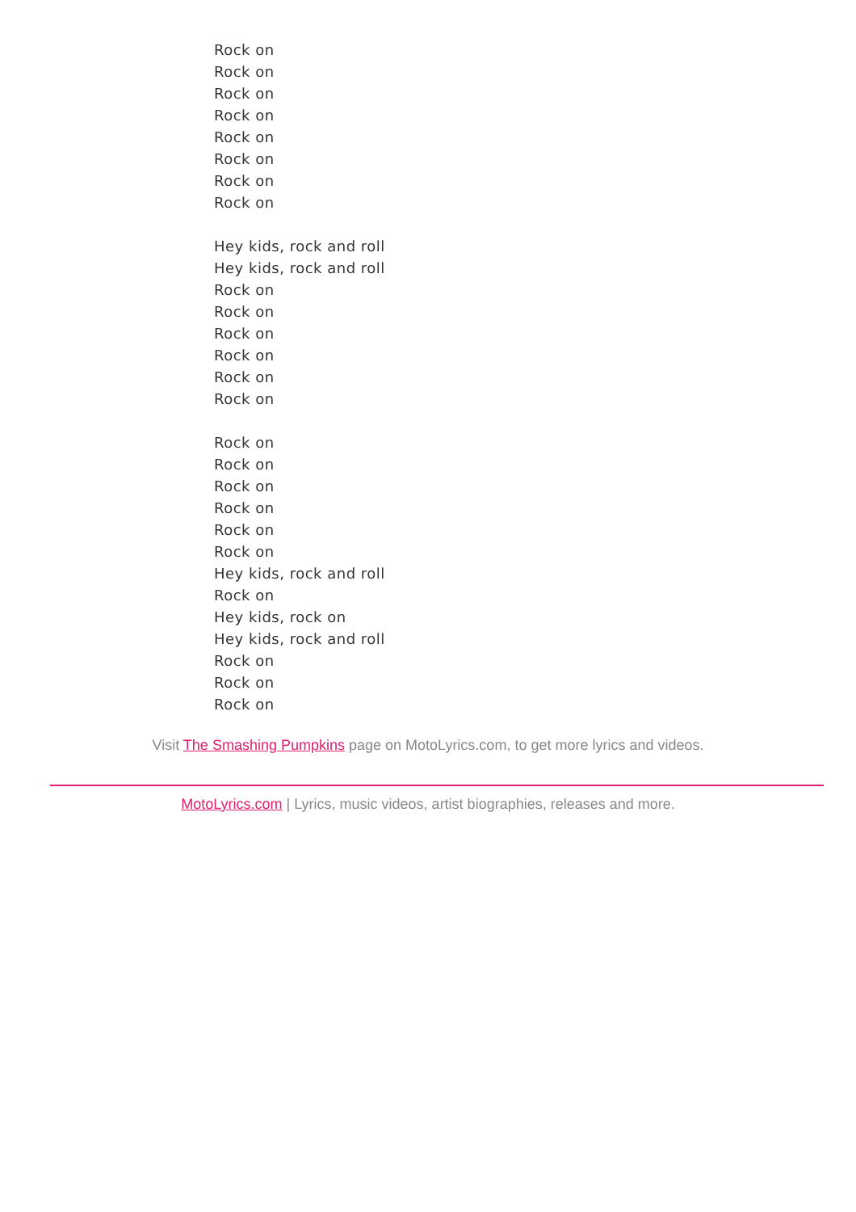Rock on
Rock on
Rock on
Rock on
Rock on
Rock on
Rock on
Rock on
Hey kids, rock and roll
Hey kids, rock and roll
Rock on
Rock on
Rock on
Rock on
Rock on
Rock on
Rock on
Rock on
Rock on
Rock on
Rock on
Rock on
Hey kids, rock and roll
Rock on
Hey kids, rock on
Hey kids, rock and roll
Rock on
Rock on
Rock on
Visit The Smashing Pumpkins page on MotoLyrics.com, to get more lyrics and videos.
MotoLyrics.com | Lyrics, music videos, artist biographies, releases and more.